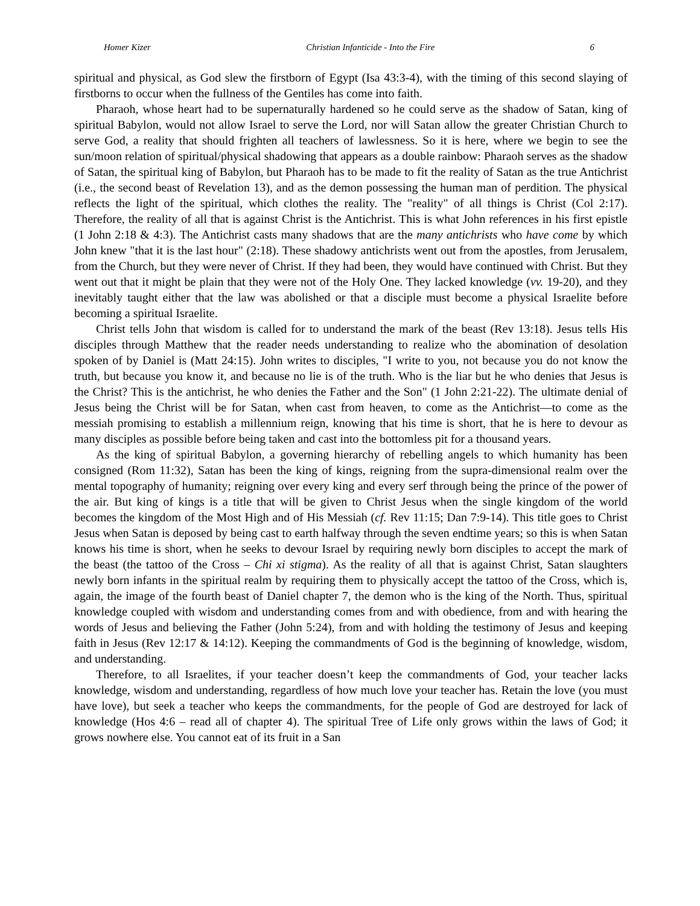Homer Kizer Christian Infanticide - Into the Fire 6
spiritual and physical, as God slew the firstborn of Egypt (Isa 43:3-4), with the timing of this second slaying of firstborns to occur when the fullness of the Gentiles has come into faith.
Pharaoh, whose heart had to be supernaturally hardened so he could serve as the shadow of Satan, king of spiritual Babylon, would not allow Israel to serve the Lord, nor will Satan allow the greater Christian Church to serve God, a reality that should frighten all teachers of lawlessness. So it is here, where we begin to see the sun/moon relation of spiritual/physical shadowing that appears as a double rainbow: Pharaoh serves as the shadow of Satan, the spiritual king of Babylon, but Pharaoh has to be made to fit the reality of Satan as the true Antichrist (i.e., the second beast of Revelation 13), and as the demon possessing the human man of perdition. The physical reflects the light of the spiritual, which clothes the reality. The "reality" of all things is Christ (Col 2:17). Therefore, the reality of all that is against Christ is the Antichrist. This is what John references in his first epistle (1 John 2:18 & 4:3). The Antichrist casts many shadows that are the many antichrists who have come by which John knew "that it is the last hour" (2:18). These shadowy antichrists went out from the apostles, from Jerusalem, from the Church, but they were never of Christ. If they had been, they would have continued with Christ. But they went out that it might be plain that they were not of the Holy One. They lacked knowledge (vv. 19-20), and they inevitably taught either that the law was abolished or that a disciple must become a physical Israelite before becoming a spiritual Israelite.
Christ tells John that wisdom is called for to understand the mark of the beast (Rev 13:18). Jesus tells His disciples through Matthew that the reader needs understanding to realize who the abomination of desolation spoken of by Daniel is (Matt 24:15). John writes to disciples, "I write to you, not because you do not know the truth, but because you know it, and because no lie is of the truth. Who is the liar but he who denies that Jesus is the Christ? This is the antichrist, he who denies the Father and the Son" (1 John 2:21-22). The ultimate denial of Jesus being the Christ will be for Satan, when cast from heaven, to come as the Antichrist—to come as the messiah promising to establish a millennium reign, knowing that his time is short, that he is here to devour as many disciples as possible before being taken and cast into the bottomless pit for a thousand years.
As the king of spiritual Babylon, a governing hierarchy of rebelling angels to which humanity has been consigned (Rom 11:32), Satan has been the king of kings, reigning from the supra-dimensional realm over the mental topography of humanity; reigning over every king and every serf through being the prince of the power of the air. But king of kings is a title that will be given to Christ Jesus when the single kingdom of the world becomes the kingdom of the Most High and of His Messiah (cf. Rev 11:15; Dan 7:9-14). This title goes to Christ Jesus when Satan is deposed by being cast to earth halfway through the seven endtime years; so this is when Satan knows his time is short, when he seeks to devour Israel by requiring newly born disciples to accept the mark of the beast (the tattoo of the Cross – Chi xi stigma). As the reality of all that is against Christ, Satan slaughters newly born infants in the spiritual realm by requiring them to physically accept the tattoo of the Cross, which is, again, the image of the fourth beast of Daniel chapter 7, the demon who is the king of the North. Thus, spiritual knowledge coupled with wisdom and understanding comes from and with obedience, from and with hearing the words of Jesus and believing the Father (John 5:24), from and with holding the testimony of Jesus and keeping faith in Jesus (Rev 12:17 & 14:12). Keeping the commandments of God is the beginning of knowledge, wisdom, and understanding.
Therefore, to all Israelites, if your teacher doesn’t keep the commandments of God, your teacher lacks knowledge, wisdom and understanding, regardless of how much love your teacher has. Retain the love (you must have love), but seek a teacher who keeps the commandments, for the people of God are destroyed for lack of knowledge (Hos 4:6 – read all of chapter 4). The spiritual Tree of Life only grows within the laws of God; it grows nowhere else. You cannot eat of its fruit in a San